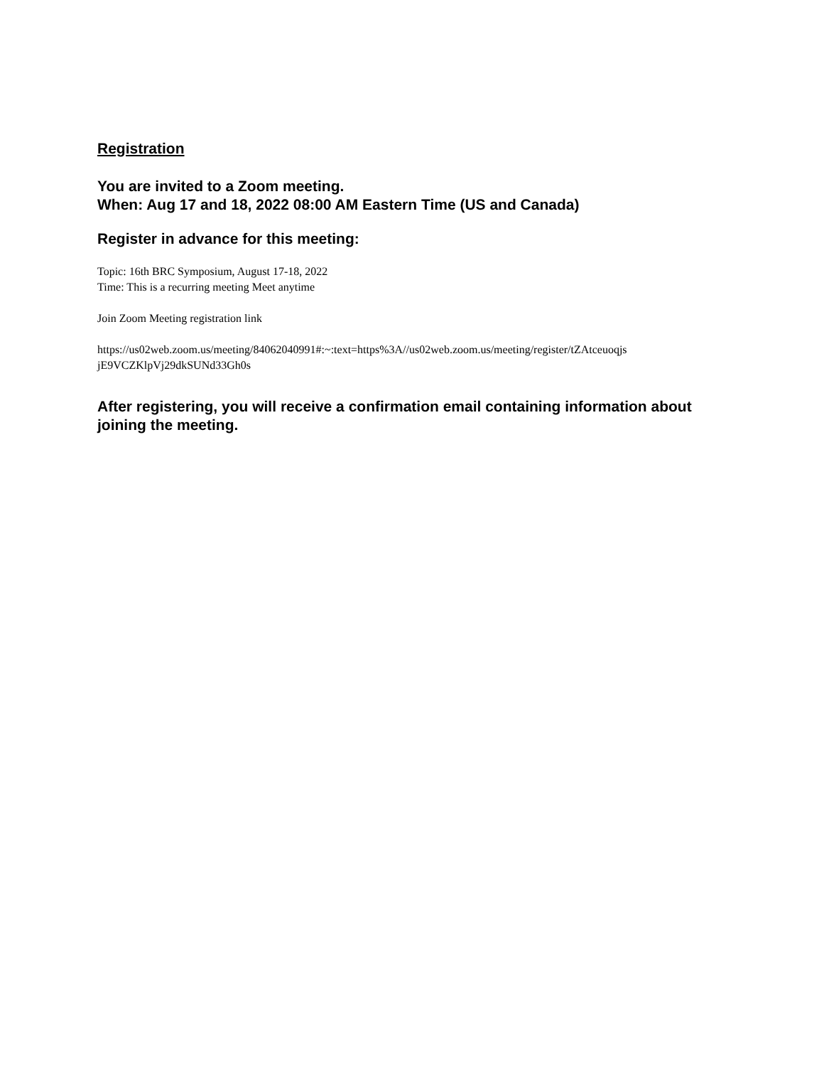Registration
You are invited to a Zoom meeting.
When: Aug 17 and 18, 2022 08:00 AM Eastern Time (US and Canada)
Register in advance for this meeting:
Topic: 16th BRC Symposium, August 17-18, 2022
Time: This is a recurring meeting Meet anytime
Join Zoom Meeting registration link
https://us02web.zoom.us/meeting/84062040991#:~:text=https%3A//us02web.zoom.us/meeting/register/tZAtceuoqjs
jE9VCZKlpVj29dkSUNd33Gh0s
After registering, you will receive a confirmation email containing information about joining the meeting.